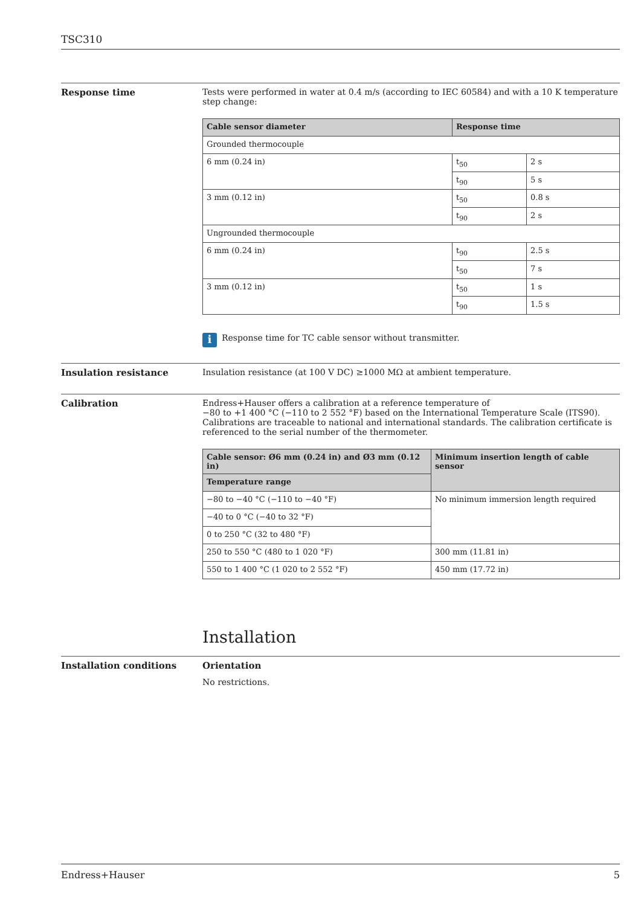TSC310
Response time Tests were performed in water at 0.4 m/s (according to IEC 60584) and with a 10 K temperature step change:
| Cable sensor diameter | Response time | |
| --- | --- | --- |
| Grounded thermocouple | | |
| 6 mm (0.24 in) | t<sub>50</sub> | 2 s |
| | t<sub>90</sub> | 5 s |
| 3 mm (0.12 in) | t<sub>50</sub> | 0.8 s |
| | t<sub>90</sub> | 2 s |
| Ungrounded thermocouple | | |
| 6 mm (0.24 in) | t<sub>90</sub> | 2.5 s |
| | t<sub>50</sub> | 7 s |
| 3 mm (0.12 in) | t<sub>50</sub> | 1 s |
| | t<sub>90</sub> | 1.5 s |
i
Response time for TC cable sensor without transmitter.
Insulation resistance Insulation resistance (at 100 V DC) ≥1000 MΩ at ambient temperature.
Calibration Endress+Hauser offers a calibration at a reference temperature of
−80 to +1 400 °C (−110 to 2 552 °F) based on the International Temperature Scale (ITS90). Calibrations are traceable to national and international standards. The calibration certificate is referenced to the serial number of the thermometer.
| Cable sensor: Ø6 mm (0.24 in) and Ø3 mm (0.12 in) | Minimum insertion length of cable sensor |
| --- | --- |
| Temperature range | |
| −80 to −40 °C (−110 to −40 °F) | No minimum immersion length required |
| −40 to 0 °C (−40 to 32 °F) | |
| 0 to 250 °C (32 to 480 °F) | |
| 250 to 550 °C (480 to 1 020 °F) | 300 mm (11.81 in) |
| 550 to 1 400 °C (1 020 to 2 552 °F) | 450 mm (17.72 in) |
Installation
Installation conditions Orientation
No restrictions.
Endress+Hauser 5